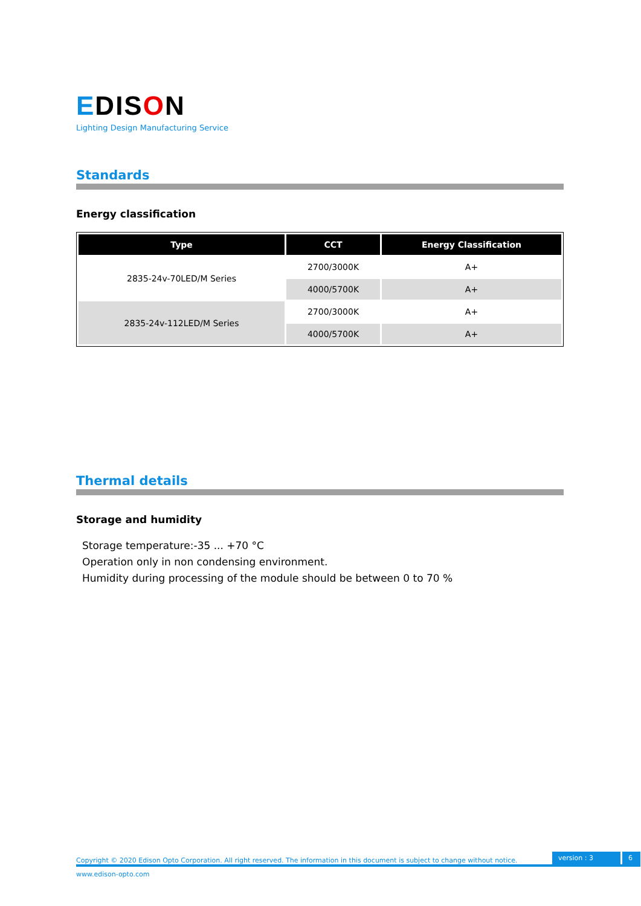EDISON
Lighting Design Manufacturing Service
Standards
Energy classification
| Type | CCT | Energy Classification |
| --- | --- | --- |
| 2835-24v-70LED/M Series | 2700/3000K | A+ |
| | 4000/5700K | A+ |
| 2835-24v-112LED/M Series | 2700/3000K | A+ |
| | 4000/5700K | A+ |
Thermal details
Storage and humidity
Storage temperature:-35 ... +70 °C
Operation only in non condensing environment.
Humidity during processing of the module should be between 0 to 70 %
Copyright © 2020 Edison Opto Corporation. All right reserved. The information in this document is subject to change without notice. version : 3 6
www.edison-opto.com